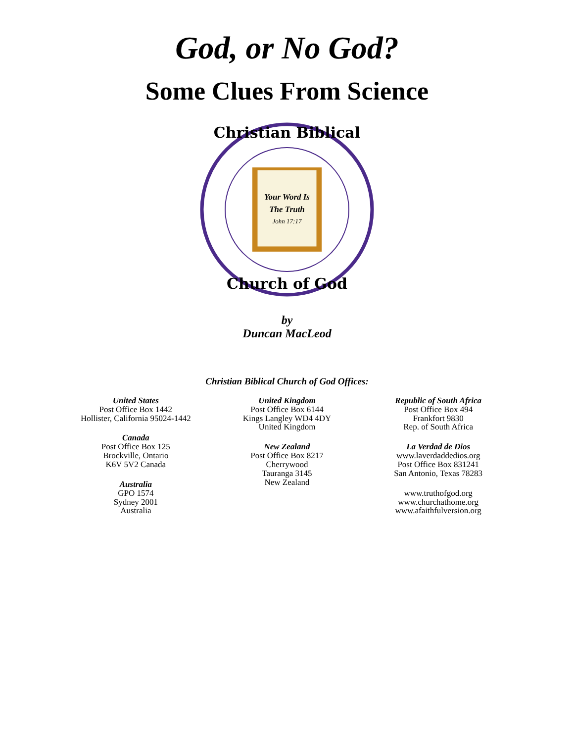God, or No God?
Some Clues From Science
Christian Biblical
Church of God
Your Word Is
The Truth
John 17:17
by
Duncan MacLeod
Christian Biblical Church of God Offices:
United States
Post Office Box 1442
Hollister, California 95024-1442
Canada
Post Office Box 125
Brockville, Ontario
K6V 5V2 Canada
Australia
GPO 1574
Sydney 2001
Australia
United Kingdom
Post Office Box 6144
Kings Langley WD4 4DY
United Kingdom
New Zealand
Post Office Box 8217
Cherrywood
Tauranga 3145
New Zealand
Republic of South Africa
Post Office Box 494
Frankfort 9830
Rep. of South Africa
La Verdad de Dios
www.laverdaddedios.org
Post Office Box 831241
San Antonio, Texas 78283
www.truthofgod.org
www.churchathome.org
www.afaithfulversion.org